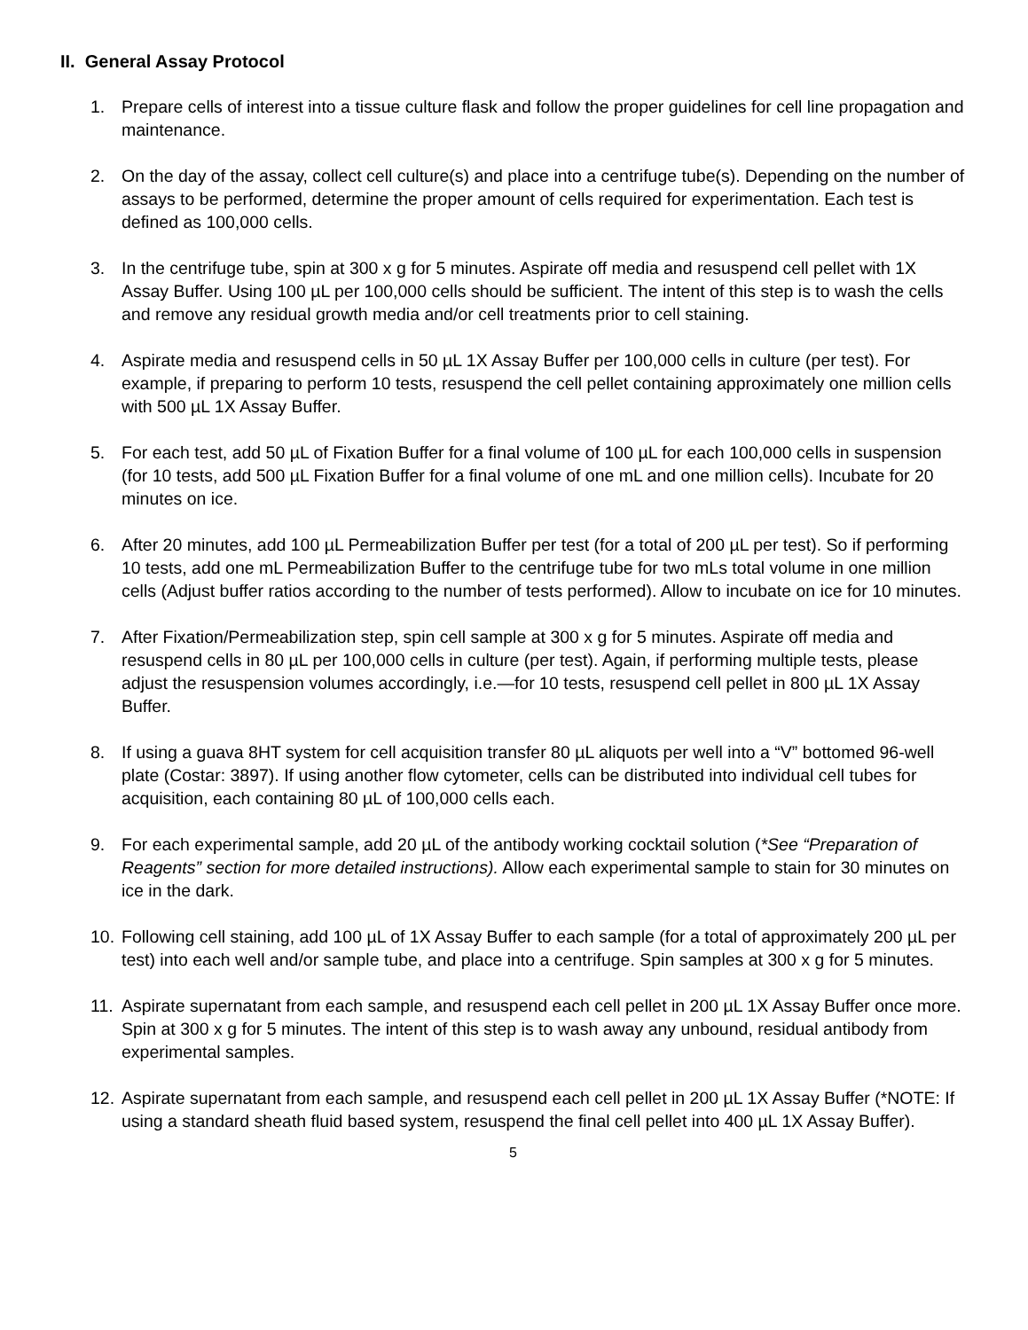II. General Assay Protocol
1. Prepare cells of interest into a tissue culture flask and follow the proper guidelines for cell line propagation and maintenance.
2. On the day of the assay, collect cell culture(s) and place into a centrifuge tube(s). Depending on the number of assays to be performed, determine the proper amount of cells required for experimentation. Each test is defined as 100,000 cells.
3. In the centrifuge tube, spin at 300 x g for 5 minutes. Aspirate off media and resuspend cell pellet with 1X Assay Buffer. Using 100 µL per 100,000 cells should be sufficient. The intent of this step is to wash the cells and remove any residual growth media and/or cell treatments prior to cell staining.
4. Aspirate media and resuspend cells in 50 µL 1X Assay Buffer per 100,000 cells in culture (per test). For example, if preparing to perform 10 tests, resuspend the cell pellet containing approximately one million cells with 500 µL 1X Assay Buffer.
5. For each test, add 50 µL of Fixation Buffer for a final volume of 100 µL for each 100,000 cells in suspension (for 10 tests, add 500 µL Fixation Buffer for a final volume of one mL and one million cells). Incubate for 20 minutes on ice.
6. After 20 minutes, add 100 µL Permeabilization Buffer per test (for a total of 200 µL per test). So if performing 10 tests, add one mL Permeabilization Buffer to the centrifuge tube for two mLs total volume in one million cells (Adjust buffer ratios according to the number of tests performed). Allow to incubate on ice for 10 minutes.
7. After Fixation/Permeabilization step, spin cell sample at 300 x g for 5 minutes. Aspirate off media and resuspend cells in 80 µL per 100,000 cells in culture (per test). Again, if performing multiple tests, please adjust the resuspension volumes accordingly, i.e.—for 10 tests, resuspend cell pellet in 800 µL 1X Assay Buffer.
8. If using a guava 8HT system for cell acquisition transfer 80 µL aliquots per well into a “V” bottomed 96-well plate (Costar: 3897). If using another flow cytometer, cells can be distributed into individual cell tubes for acquisition, each containing 80 µL of 100,000 cells each.
9. For each experimental sample, add 20 µL of the antibody working cocktail solution (*See “Preparation of Reagents” section for more detailed instructions). Allow each experimental sample to stain for 30 minutes on ice in the dark.
10. Following cell staining, add 100 µL of 1X Assay Buffer to each sample (for a total of approximately 200 µL per test) into each well and/or sample tube, and place into a centrifuge. Spin samples at 300 x g for 5 minutes.
11. Aspirate supernatant from each sample, and resuspend each cell pellet in 200 µL 1X Assay Buffer once more. Spin at 300 x g for 5 minutes. The intent of this step is to wash away any unbound, residual antibody from experimental samples.
12. Aspirate supernatant from each sample, and resuspend each cell pellet in 200 µL 1X Assay Buffer (*NOTE: If using a standard sheath fluid based system, resuspend the final cell pellet into 400 µL 1X Assay Buffer).
5